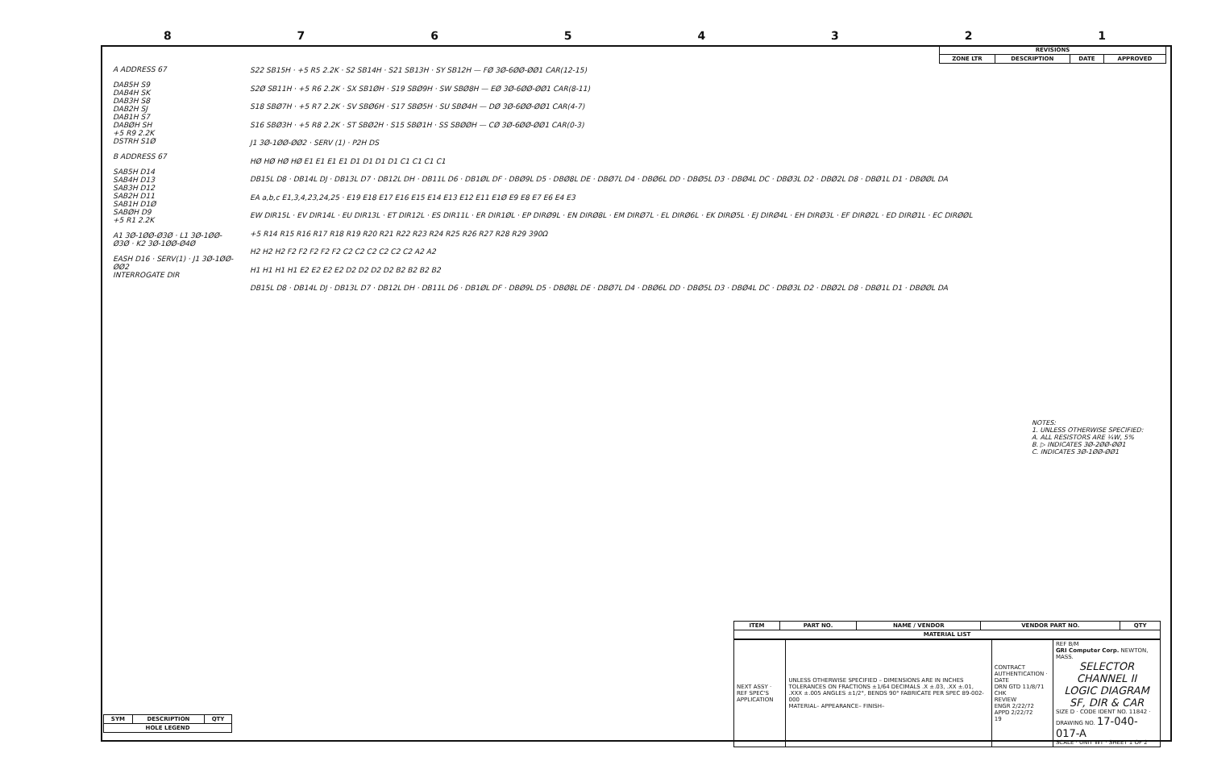87654321
A ADDRESS 67
DAB5H S9
DAB4H SK
DAB3H S8
DAB2H SJ
DAB1H S7
DABØH SH
+5 R9 2.2K
DSTRH S1Ø
B ADDRESS 67
SAB5H D14
SAB4H D13
SAB3H D12
SAB2H D11
SAB1H D1Ø
SABØH D9
+5 R1 2.2K
A1 3Ø-1ØØ-Ø3Ø · L1 3Ø-1ØØ-Ø3Ø · K2 3Ø-1ØØ-Ø4Ø
EASH D16 · SERV(1) · J1 3Ø-1ØØ-ØØ2
INTERROGATE DIR
S22 SB15H · +5 R5 2.2K · S2 SB14H · S21 SB13H · SY SB12H — FØ 3Ø-6ØØ-ØØ1 CAR(12-15)
S2Ø SB11H · +5 R6 2.2K · SX SB1ØH · S19 SBØ9H · SW SBØ8H — EØ 3Ø-6ØØ-ØØ1 CAR(8-11)
S18 SBØ7H · +5 R7 2.2K · SV SBØ6H · S17 SBØ5H · SU SBØ4H — DØ 3Ø-6ØØ-ØØ1 CAR(4-7)
S16 SBØ3H · +5 R8 2.2K · ST SBØ2H · S15 SBØ1H · SS SBØØH — CØ 3Ø-6ØØ-ØØ1 CAR(0-3)
J1 3Ø-1ØØ-ØØ2 · SERV (1) · P2H DS
HØ HØ HØ HØ E1 E1 E1 E1 D1 D1 D1 D1 C1 C1 C1 C1
DB15L D8 · DB14L DJ · DB13L D7 · DB12L DH · DB11L D6 · DB1ØL DF · DBØ9L D5 · DBØ8L DE · DBØ7L D4 · DBØ6L DD · DBØ5L D3 · DBØ4L DC · DBØ3L D2 · DBØ2L D8 · DBØ1L D1 · DBØØL DA
EA a,b,c E1,3,4,23,24,25 · E19 E18 E17 E16 E15 E14 E13 E12 E11 E1Ø E9 E8 E7 E6 E4 E3
EW DIR15L · EV DIR14L · EU DIR13L · ET DIR12L · ES DIR11L · ER DIR1ØL · EP DIRØ9L · EN DIRØ8L · EM DIRØ7L · EL DIRØ6L · EK DIRØ5L · EJ DIRØ4L · EH DIRØ3L · EF DIRØ2L · ED DIRØ1L · EC DIRØØL
+5 R14 R15 R16 R17 R18 R19 R20 R21 R22 R23 R24 R25 R26 R27 R28 R29 390Ω
H2 H2 H2 F2 F2 F2 F2 F2 C2 C2 C2 C2 C2 C2 A2 A2
H1 H1 H1 H1 E2 E2 E2 E2 D2 D2 D2 D2 B2 B2 B2 B2
DB15L D8 · DB14L DJ · DB13L D7 · DB12L DH · DB11L D6 · DB1ØL DF · DBØ9L D5 · DBØ8L DE · DBØ7L D4 · DBØ6L DD · DBØ5L D3 · DBØ4L DC · DBØ3L D2 · DBØ2L D8 · DBØ1L D1 · DBØØL DA
NOTES:
1. UNLESS OTHERWISE SPECIFIED:
A. ALL RESISTORS ARE ¼W, 5%
B. ▷ INDICATES 3Ø-2ØØ-ØØ1
C. INDICATES 3Ø-1ØØ-ØØ1
| REVISIONS | | | |
| --- | --- | --- | --- |
| ZONE LTR | DESCRIPTION | DATE | APPROVED |
| SYM | DESCRIPTION | QTY |
| --- | --- | --- |
| HOLE LEGEND | | |
| ITEM | PART NO. | NAME / VENDOR | VENDOR PART NO. | QTY |
| --- | --- | --- | --- | --- |
| MATERIAL LIST | | | | |
| NEXT ASSY · REF SPEC'S APPLICATION | UNLESS OTHERWISE SPECIFIED – DIMENSIONS ARE IN INCHES TOLERANCES ON FRACTIONS ±1/64 DECIMALS .X ±.03, .XX ±.01, .XXX ±.005 ANGLES ±1/2°, BENDS 90° FABRICATE PER SPEC 89-002-000 MATERIAL– APPEARANCE– FINISH– | CONTRACT AUTHENTICATION · DATE DRN GTD 11/8/71 CHK REVIEW ENGR 2/22/72 APPD 2/22/72 19 | REF B/M GRI Computer Corp. NEWTON, MASS. SELECTOR CHANNEL II LOGIC DIAGRAM SF, DIR & CAR SIZE D · CODE IDENT NO. 11842 · DRAWING NO. 17-040-017-A SCALE · UNIT WT · SHEET 1 OF 2 |